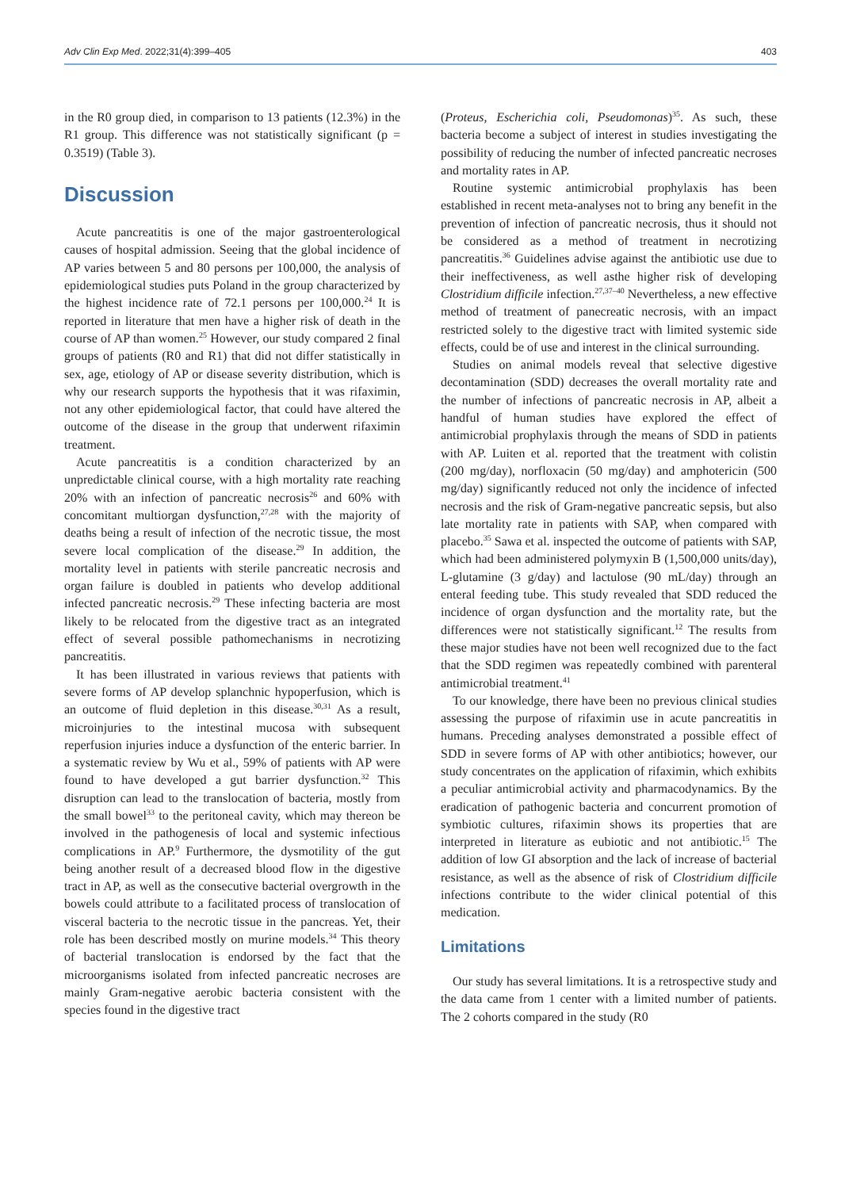Adv Clin Exp Med. 2022;31(4):399–405 403
in the R0 group died, in comparison to 13 patients (12.3%) in the R1 group. This difference was not statistically significant (p = 0.3519) (Table 3).
Discussion
Acute pancreatitis is one of the major gastroenterological causes of hospital admission. Seeing that the global incidence of AP varies between 5 and 80 persons per 100,000, the analysis of epidemiological studies puts Poland in the group characterized by the highest incidence rate of 72.1 persons per 100,000.<sup>24</sup> It is reported in literature that men have a higher risk of death in the course of AP than women.<sup>25</sup> However, our study compared 2 final groups of patients (R0 and R1) that did not differ statistically in sex, age, etiology of AP or disease severity distribution, which is why our research supports the hypothesis that it was rifaximin, not any other epidemiological factor, that could have altered the outcome of the disease in the group that underwent rifaximin treatment.
Acute pancreatitis is a condition characterized by an unpredictable clinical course, with a high mortality rate reaching 20% with an infection of pancreatic necrosis<sup>26</sup> and 60% with concomitant multiorgan dysfunction,<sup>27,28</sup> with the majority of deaths being a result of infection of the necrotic tissue, the most severe local complication of the disease.<sup>29</sup> In addition, the mortality level in patients with sterile pancreatic necrosis and organ failure is doubled in patients who develop additional infected pancreatic necrosis.<sup>29</sup> These infecting bacteria are most likely to be relocated from the digestive tract as an integrated effect of several possible pathomechanisms in necrotizing pancreatitis.
It has been illustrated in various reviews that patients with severe forms of AP develop splanchnic hypoperfusion, which is an outcome of fluid depletion in this disease.<sup>30,31</sup> As a result, microinjuries to the intestinal mucosa with subsequent reperfusion injuries induce a dysfunction of the enteric barrier. In a systematic review by Wu et al., 59% of patients with AP were found to have developed a gut barrier dysfunction.<sup>32</sup> This disruption can lead to the translocation of bacteria, mostly from the small bowel<sup>33</sup> to the peritoneal cavity, which may thereon be involved in the pathogenesis of local and systemic infectious complications in AP.<sup>9</sup> Furthermore, the dysmotility of the gut being another result of a decreased blood flow in the digestive tract in AP, as well as the consecutive bacterial overgrowth in the bowels could attribute to a facilitated process of translocation of visceral bacteria to the necrotic tissue in the pancreas. Yet, their role has been described mostly on murine models.<sup>34</sup> This theory of bacterial translocation is endorsed by the fact that the microorganisms isolated from infected pancreatic necroses are mainly Gram-negative aerobic bacteria consistent with the species found in the digestive tract
(Proteus, Escherichia coli, Pseudomonas)<sup>35</sup>. As such, these bacteria become a subject of interest in studies investigating the possibility of reducing the number of infected pancreatic necroses and mortality rates in AP.
Routine systemic antimicrobial prophylaxis has been established in recent meta-analyses not to bring any benefit in the prevention of infection of pancreatic necrosis, thus it should not be considered as a method of treatment in necrotizing pancreatitis.<sup>36</sup> Guidelines advise against the antibiotic use due to their ineffectiveness, as well asthe higher risk of developing Clostridium difficile infection.<sup>27,37–40</sup> Nevertheless, a new effective method of treatment of panecreatic necrosis, with an impact restricted solely to the digestive tract with limited systemic side effects, could be of use and interest in the clinical surrounding.
Studies on animal models reveal that selective digestive decontamination (SDD) decreases the overall mortality rate and the number of infections of pancreatic necrosis in AP, albeit a handful of human studies have explored the effect of antimicrobial prophylaxis through the means of SDD in patients with AP. Luiten et al. reported that the treatment with colistin (200 mg/day), norfloxacin (50 mg/day) and amphotericin (500 mg/day) significantly reduced not only the incidence of infected necrosis and the risk of Gram-negative pancreatic sepsis, but also late mortality rate in patients with SAP, when compared with placebo.<sup>35</sup> Sawa et al. inspected the outcome of patients with SAP, which had been administered polymyxin B (1,500,000 units/day), L-glutamine (3 g/day) and lactulose (90 mL/day) through an enteral feeding tube. This study revealed that SDD reduced the incidence of organ dysfunction and the mortality rate, but the differences were not statistically significant.<sup>12</sup> The results from these major studies have not been well recognized due to the fact that the SDD regimen was repeatedly combined with parenteral antimicrobial treatment.<sup>41</sup>
To our knowledge, there have been no previous clinical studies assessing the purpose of rifaximin use in acute pancreatitis in humans. Preceding analyses demonstrated a possible effect of SDD in severe forms of AP with other antibiotics; however, our study concentrates on the application of rifaximin, which exhibits a peculiar antimicrobial activity and pharmacodynamics. By the eradication of pathogenic bacteria and concurrent promotion of symbiotic cultures, rifaximin shows its properties that are interpreted in literature as eubiotic and not antibiotic.<sup>15</sup> The addition of low GI absorption and the lack of increase of bacterial resistance, as well as the absence of risk of Clostridium difficile infections contribute to the wider clinical potential of this medication.
Limitations
Our study has several limitations. It is a retrospective study and the data came from 1 center with a limited number of patients. The 2 cohorts compared in the study (R0